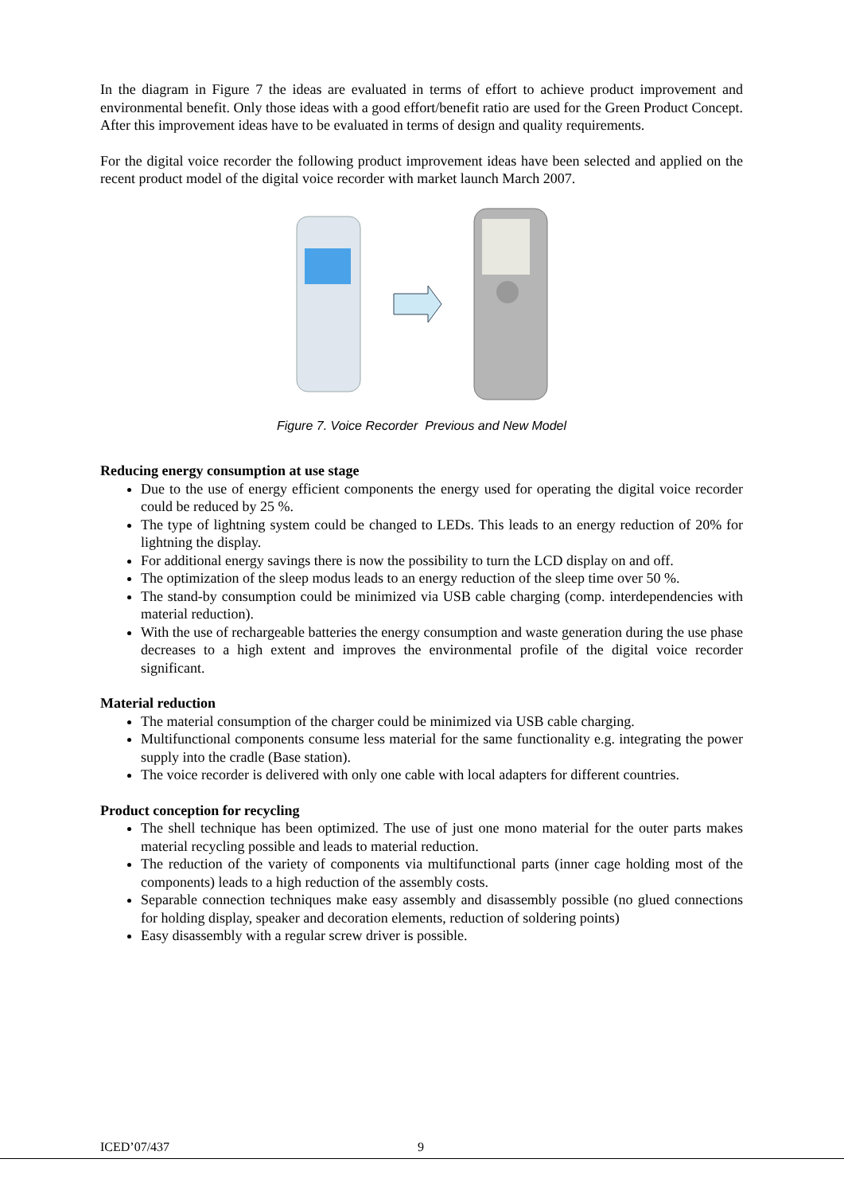In the diagram in Figure 7 the ideas are evaluated in terms of effort to achieve product improvement and environmental benefit. Only those ideas with a good effort/benefit ratio are used for the Green Product Concept. After this improvement ideas have to be evaluated in terms of design and quality requirements.
For the digital voice recorder the following product improvement ideas have been selected and applied on the recent product model of the digital voice recorder with market launch March 2007.
Figure 7. Voice Recorder Previous and New Model
Reducing energy consumption at use stage
Due to the use of energy efficient components the energy used for operating the digital voice recorder could be reduced by 25 %.
The type of lightning system could be changed to LEDs. This leads to an energy reduction of 20% for lightning the display.
For additional energy savings there is now the possibility to turn the LCD display on and off.
The optimization of the sleep modus leads to an energy reduction of the sleep time over 50 %.
The stand-by consumption could be minimized via USB cable charging (comp. interdependencies with material reduction).
With the use of rechargeable batteries the energy consumption and waste generation during the use phase decreases to a high extent and improves the environmental profile of the digital voice recorder significant.
Material reduction
The material consumption of the charger could be minimized via USB cable charging.
Multifunctional components consume less material for the same functionality e.g. integrating the power supply into the cradle (Base station).
The voice recorder is delivered with only one cable with local adapters for different countries.
Product conception for recycling
The shell technique has been optimized. The use of just one mono material for the outer parts makes material recycling possible and leads to material reduction.
The reduction of the variety of components via multifunctional parts (inner cage holding most of the components) leads to a high reduction of the assembly costs.
Separable connection techniques make easy assembly and disassembly possible (no glued connections for holding display, speaker and decoration elements, reduction of soldering points)
Easy disassembly with a regular screw driver is possible.
ICED’07/437 9